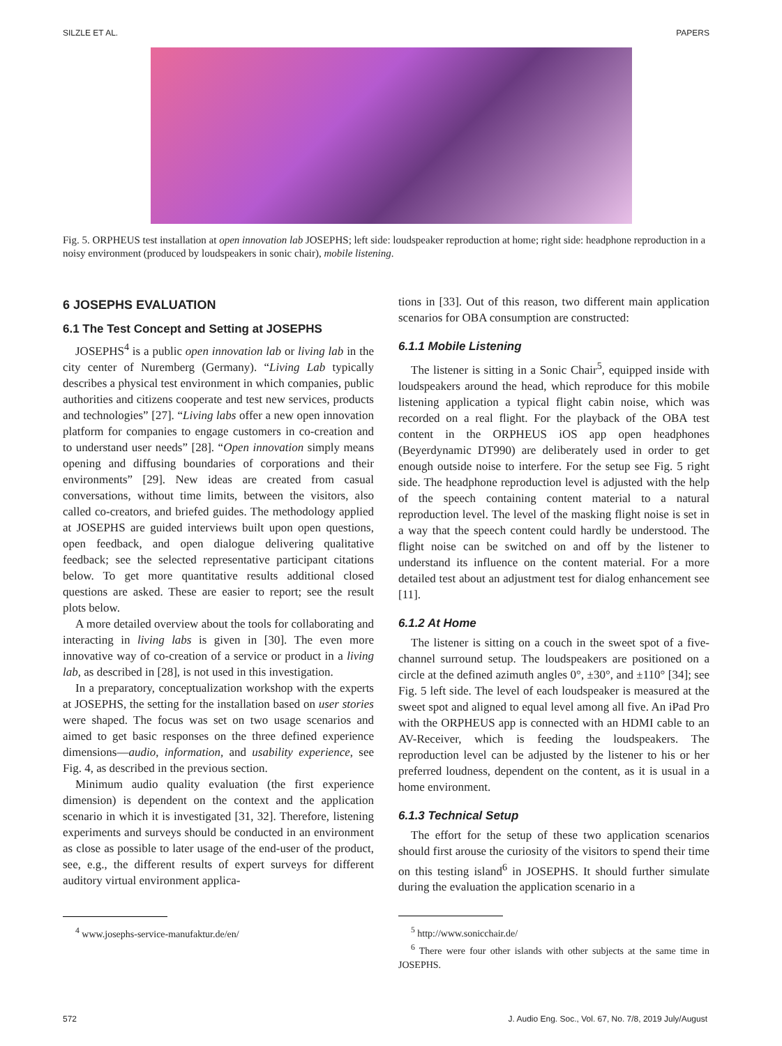SILZLE ET AL. PAPERS
Fig. 5. ORPHEUS test installation at open innovation lab JOSEPHS; left side: loudspeaker reproduction at home; right side: headphone reproduction in a noisy environment (produced by loudspeakers in sonic chair), mobile listening.
6 JOSEPHS EVALUATION
6.1 The Test Concept and Setting at JOSEPHS
JOSEPHS<sup>4</sup> is a public open innovation lab or living lab in the city center of Nuremberg (Germany). “Living Lab typically describes a physical test environment in which companies, public authorities and citizens cooperate and test new services, products and technologies” [27]. “Living labs offer a new open innovation platform for companies to engage customers in co-creation and to understand user needs” [28]. “Open innovation simply means opening and diffusing boundaries of corporations and their environments” [29]. New ideas are created from casual conversations, without time limits, between the visitors, also called co-creators, and briefed guides. The methodology applied at JOSEPHS are guided interviews built upon open questions, open feedback, and open dialogue delivering qualitative feedback; see the selected representative participant citations below. To get more quantitative results additional closed questions are asked. These are easier to report; see the result plots below.
A more detailed overview about the tools for collaborating and interacting in living labs is given in [30]. The even more innovative way of co-creation of a service or product in a living lab, as described in [28], is not used in this investigation.
In a preparatory, conceptualization workshop with the experts at JOSEPHS, the setting for the installation based on user stories were shaped. The focus was set on two usage scenarios and aimed to get basic responses on the three defined experience dimensions—audio, information, and usability experience, see Fig. 4, as described in the previous section.
Minimum audio quality evaluation (the first experience dimension) is dependent on the context and the application scenario in which it is investigated [31, 32]. Therefore, listening experiments and surveys should be conducted in an environment as close as possible to later usage of the end-user of the product, see, e.g., the different results of expert surveys for different auditory virtual environment applica-
<sup>4</sup> www.josephs-service-manufaktur.de/en/
tions in [33]. Out of this reason, two different main application scenarios for OBA consumption are constructed:
6.1.1 Mobile Listening
The listener is sitting in a Sonic Chair<sup>5</sup>, equipped inside with loudspeakers around the head, which reproduce for this mobile listening application a typical flight cabin noise, which was recorded on a real flight. For the playback of the OBA test content in the ORPHEUS iOS app open headphones (Beyerdynamic DT990) are deliberately used in order to get enough outside noise to interfere. For the setup see Fig. 5 right side. The headphone reproduction level is adjusted with the help of the speech containing content material to a natural reproduction level. The level of the masking flight noise is set in a way that the speech content could hardly be understood. The flight noise can be switched on and off by the listener to understand its influence on the content material. For a more detailed test about an adjustment test for dialog enhancement see [11].
6.1.2 At Home
The listener is sitting on a couch in the sweet spot of a five-channel surround setup. The loudspeakers are positioned on a circle at the defined azimuth angles 0°, ±30°, and ±110° [34]; see Fig. 5 left side. The level of each loudspeaker is measured at the sweet spot and aligned to equal level among all five. An iPad Pro with the ORPHEUS app is connected with an HDMI cable to an AV-Receiver, which is feeding the loudspeakers. The reproduction level can be adjusted by the listener to his or her preferred loudness, dependent on the content, as it is usual in a home environment.
6.1.3 Technical Setup
The effort for the setup of these two application scenarios should first arouse the curiosity of the visitors to spend their time on this testing island<sup>6</sup> in JOSEPHS. It should further simulate during the evaluation the application scenario in a
<sup>5</sup> http://www.sonicchair.de/
<sup>6</sup> There were four other islands with other subjects at the same time in JOSEPHS.
572 J. Audio Eng. Soc., Vol. 67, No. 7/8, 2019 July/August